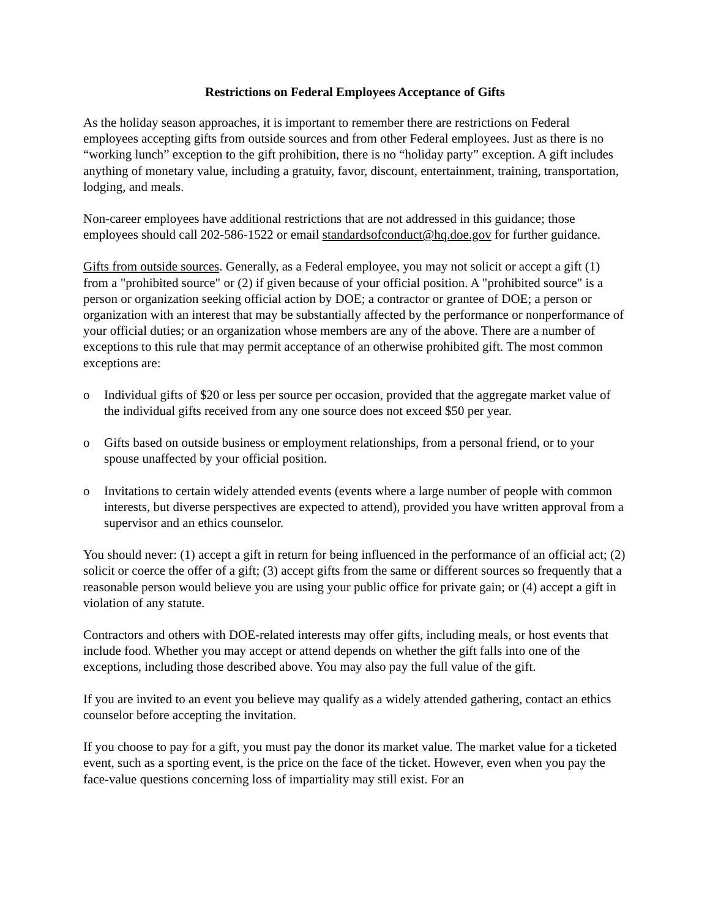Restrictions on Federal Employees Acceptance of Gifts
As the holiday season approaches, it is important to remember there are restrictions on Federal employees accepting gifts from outside sources and from other Federal employees. Just as there is no “working lunch” exception to the gift prohibition, there is no “holiday party” exception. A gift includes anything of monetary value, including a gratuity, favor, discount, entertainment, training, transportation, lodging, and meals.
Non-career employees have additional restrictions that are not addressed in this guidance; those employees should call 202-586-1522 or email standardsofconduct@hq.doe.gov for further guidance.
Gifts from outside sources. Generally, as a Federal employee, you may not solicit or accept a gift (1) from a "prohibited source" or (2) if given because of your official position. A "prohibited source" is a person or organization seeking official action by DOE; a contractor or grantee of DOE; a person or organization with an interest that may be substantially affected by the performance or nonperformance of your official duties; or an organization whose members are any of the above. There are a number of exceptions to this rule that may permit acceptance of an otherwise prohibited gift. The most common exceptions are:
o Individual gifts of $20 or less per source per occasion, provided that the aggregate market value of the individual gifts received from any one source does not exceed $50 per year.
o Gifts based on outside business or employment relationships, from a personal friend, or to your spouse unaffected by your official position.
o Invitations to certain widely attended events (events where a large number of people with common interests, but diverse perspectives are expected to attend), provided you have written approval from a supervisor and an ethics counselor.
You should never: (1) accept a gift in return for being influenced in the performance of an official act; (2) solicit or coerce the offer of a gift; (3) accept gifts from the same or different sources so frequently that a reasonable person would believe you are using your public office for private gain; or (4) accept a gift in violation of any statute.
Contractors and others with DOE-related interests may offer gifts, including meals, or host events that include food. Whether you may accept or attend depends on whether the gift falls into one of the exceptions, including those described above. You may also pay the full value of the gift.
If you are invited to an event you believe may qualify as a widely attended gathering, contact an ethics counselor before accepting the invitation.
If you choose to pay for a gift, you must pay the donor its market value. The market value for a ticketed event, such as a sporting event, is the price on the face of the ticket. However, even when you pay the face-value questions concerning loss of impartiality may still exist. For an